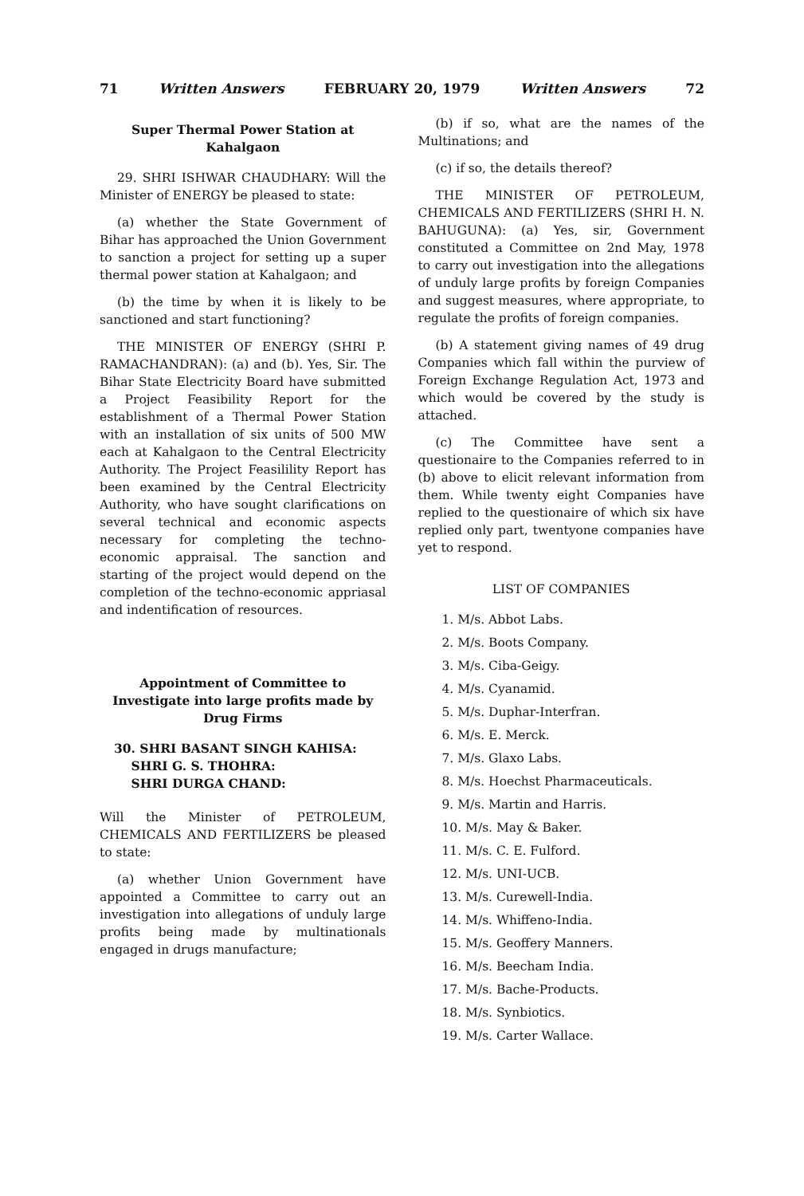71 Written Answers FEBRUARY 20, 1979 Written Answers 72
Super Thermal Power Station at Kahalgaon
29. SHRI ISHWAR CHAUDHARY: Will the Minister of ENERGY be pleased to state:
(a) whether the State Government of Bihar has approached the Union Government to sanction a project for setting up a super thermal power station at Kahalgaon; and
(b) the time by when it is likely to be sanctioned and start functioning?
THE MINISTER OF ENERGY (SHRI P. RAMACHANDRAN): (a) and (b). Yes, Sir. The Bihar State Electricity Board have submitted a Project Feasibility Report for the establishment of a Thermal Power Station with an installation of six units of 500 MW each at Kahalgaon to the Central Electricity Authority. The Project Feasilility Report has been examined by the Central Electricity Authority, who have sought clarifications on several technical and economic aspects necessary for completing the techno-economic appraisal. The sanction and starting of the project would depend on the completion of the techno-economic appriasal and indentification of resources.
Appointment of Committee to Investigate into large profits made by Drug Firms
30. SHRI BASANT SINGH KAHISA:
SHRI G. S. THOHRA:
SHRI DURGA CHAND:
Will the Minister of PETROLEUM, CHEMICALS AND FERTILIZERS be pleased to state:
(a) whether Union Government have appointed a Committee to carry out an investigation into allegations of unduly large profits being made by multinationals engaged in drugs manufacture;
(b) if so, what are the names of the Multinations; and
(c) if so, the details thereof?
THE MINISTER OF PETROLEUM, CHEMICALS AND FERTILIZERS (SHRI H. N. BAHUGUNA): (a) Yes, sir, Government constituted a Committee on 2nd May, 1978 to carry out investigation into the allegations of unduly large profits by foreign Companies and suggest measures, where appropriate, to regulate the profits of foreign companies.
(b) A statement giving names of 49 drug Companies which fall within the purview of Foreign Exchange Regulation Act, 1973 and which would be covered by the study is attached.
(c) The Committee have sent a questionaire to the Companies referred to in (b) above to elicit relevant information from them. While twenty eight Companies have replied to the questionaire of which six have replied only part, twentyone companies have yet to respond.
LIST OF COMPANIES
1. M/s. Abbot Labs.
2. M/s. Boots Company.
3. M/s. Ciba-Geigy.
4. M/s. Cyanamid.
5. M/s. Duphar-Interfran.
6. M/s. E. Merck.
7. M/s. Glaxo Labs.
8. M/s. Hoechst Pharmaceuticals.
9. M/s. Martin and Harris.
10. M/s. May & Baker.
11. M/s. C. E. Fulford.
12. M/s. UNI-UCB.
13. M/s. Curewell-India.
14. M/s. Whiffeno-India.
15. M/s. Geoffery Manners.
16. M/s. Beecham India.
17. M/s. Bache-Products.
18. M/s. Synbiotics.
19. M/s. Carter Wallace.